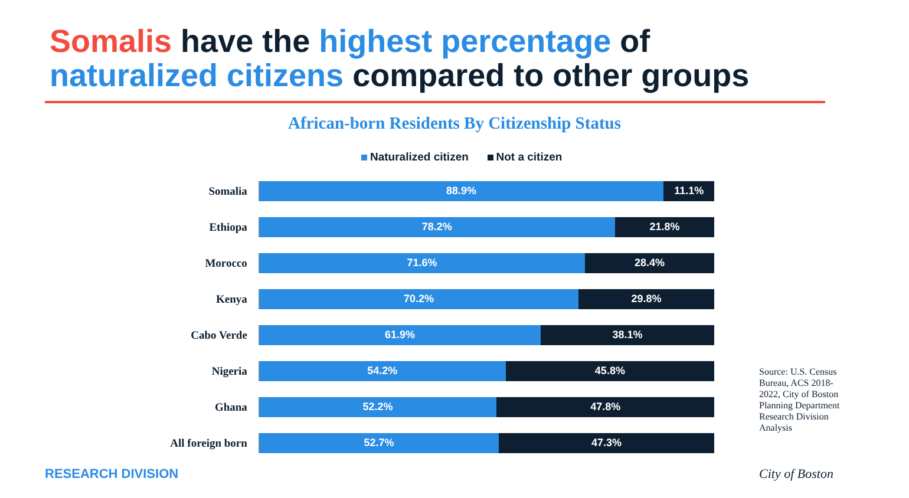Somalis have the highest percentage of
naturalized citizens compared to other groups
African-born Residents By Citizenship Status
Naturalized citizen Not a citizen
Somalia
88.9% 11.1%
Ethiopa
78.2% 21.8%
Morocco
71.6% 28.4%
Kenya
70.2% 29.8%
Cabo Verde
61.9% 38.1%
Nigeria
54.2% 45.8%
Ghana
52.2% 47.8%
All foreign born
52.7% 47.3%
Source: U.S. Census Bureau, ACS 2018-2022, City of Boston Planning Department Research Division Analysis
RESEARCH DIVISION City of Boston